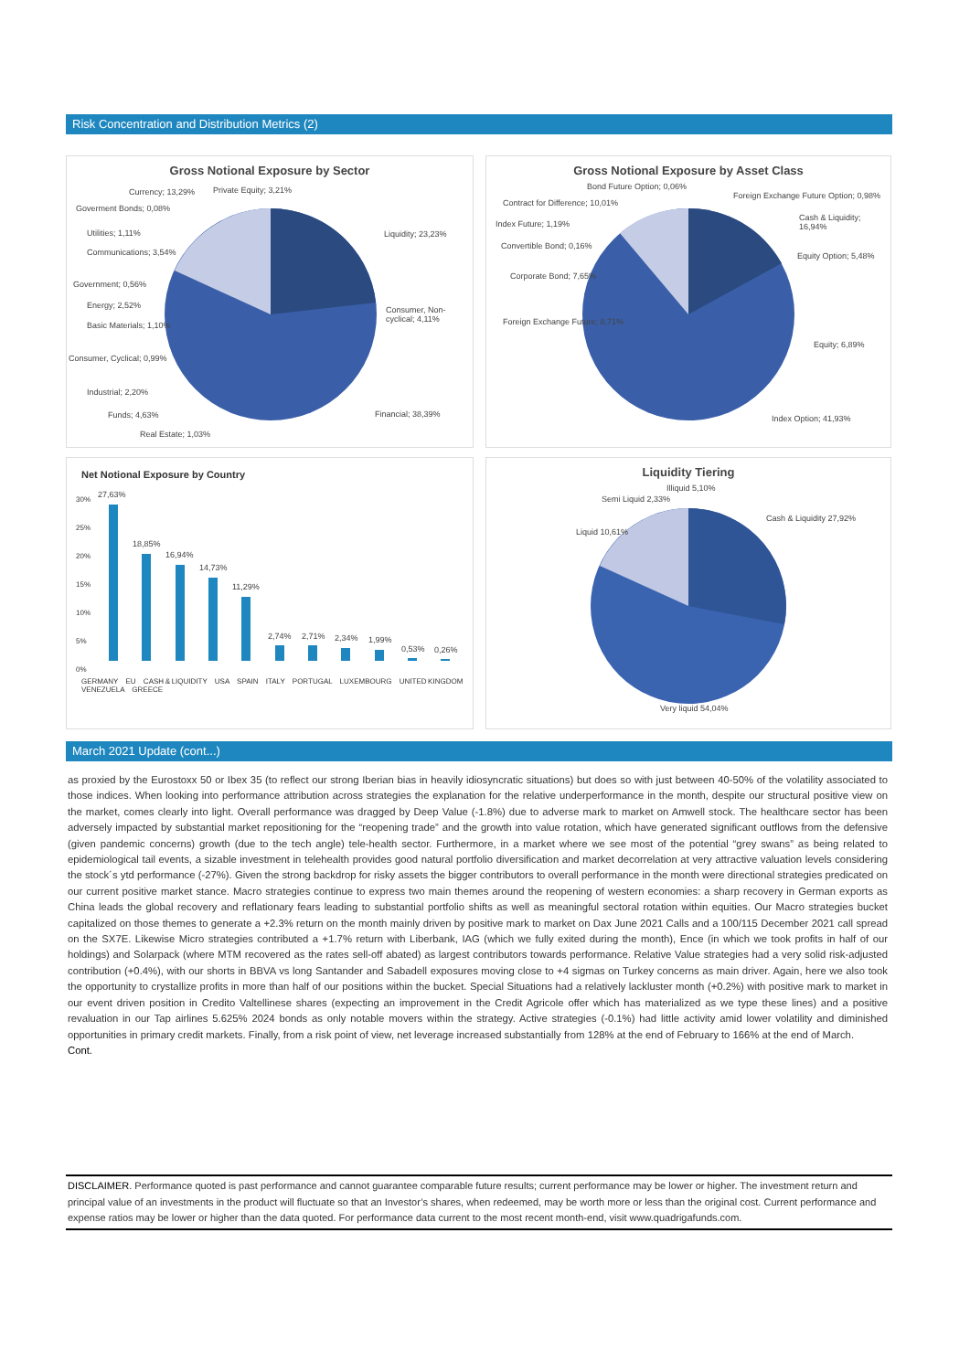Risk Concentration and Distribution Metrics (2)
Gross Notional Exposure by Sector
Currency; 13,29% Private Equity; 3,21%
Goverment Bonds; 0,08%
Utilities; 1,11%
Communications; 3,54%
Government; 0,56%
Energy; 2,52%
Basic Materials; 1,10%
Consumer, Cyclical; 0,99%
Industrial; 2,20%
Funds; 4,63%
Real Estate; 1,03%
Liquidity; 23,23%
Consumer, Non-cyclical; 4,11%
Financial; 38,39%
Gross Notional Exposure by Asset Class
Bond Future Option; 0,06%
Contract for Difference; 10,01%
Foreign Exchange Future Option; 0,98%
Index Future; 1,19%
Cash & Liquidity; 16,94%
Convertible Bond; 0,16%
Equity Option; 5,48%
Corporate Bond; 7,65%
Foreign Exchange Future; 8,71%
Equity; 6,89%
Index Option; 41,93%
Net Notional Exposure by Country
30%
25%
20%
15%
10%
5%
0%
27,63%
18,85%
16,94%
14,73%
11,29%
2,74% 2,71% 2,34% 1,99%
0,53% 0,26%
GERMANY EU CASH & LIQUIDITY USA SPAIN ITALY PORTUGAL LUXEMBOURG UNITED KINGDOM VENEZUELA GREECE
Liquidity Tiering
Illiquid 5,10%
Semi Liquid 2,33%
Cash & Liquidity 27,92%
Liquid 10,61%
Very liquid 54,04%
March 2021 Update (cont...)
as proxied by the Eurostoxx 50 or Ibex 35 (to reflect our strong Iberian bias in heavily idiosyncratic situations) but does so with just between 40-50% of the volatility associated to those indices. When looking into performance attribution across strategies the explanation for the relative underperformance in the month, despite our structural positive view on the market, comes clearly into light. Overall performance was dragged by Deep Value (-1.8%) due to adverse mark to market on Amwell stock. The healthcare sector has been adversely impacted by substantial market repositioning for the “reopening trade” and the growth into value rotation, which have generated significant outflows from the defensive (given pandemic concerns) growth (due to the tech angle) tele-health sector. Furthermore, in a market where we see most of the potential “grey swans” as being related to epidemiological tail events, a sizable investment in telehealth provides good natural portfolio diversification and market decorrelation at very attractive valuation levels considering the stock´s ytd performance (-27%). Given the strong backdrop for risky assets the bigger contributors to overall performance in the month were directional strategies predicated on our current positive market stance. Macro strategies continue to express two main themes around the reopening of western economies: a sharp recovery in German exports as China leads the global recovery and reflationary fears leading to substantial portfolio shifts as well as meaningful sectoral rotation within equities. Our Macro strategies bucket capitalized on those themes to generate a +2.3% return on the month mainly driven by positive mark to market on Dax June 2021 Calls and a 100/115 December 2021 call spread on the SX7E. Likewise Micro strategies contributed a +1.7% return with Liberbank, IAG (which we fully exited during the month), Ence (in which we took profits in half of our holdings) and Solarpack (where MTM recovered as the rates sell-off abated) as largest contributors towards performance. Relative Value strategies had a very solid risk-adjusted contribution (+0.4%), with our shorts in BBVA vs long Santander and Sabadell exposures moving close to +4 sigmas on Turkey concerns as main driver. Again, here we also took the opportunity to crystallize profits in more than half of our positions within the bucket. Special Situations had a relatively lackluster month (+0.2%) with positive mark to market in our event driven position in Credito Valtellinese shares (expecting an improvement in the Credit Agricole offer which has materialized as we type these lines) and a positive revaluation in our Tap airlines 5.625% 2024 bonds as only notable movers within the strategy. Active strategies (-0.1%) had little activity amid lower volatility and diminished opportunities in primary credit markets. Finally, from a risk point of view, net leverage increased substantially from 128% at the end of February to 166% at the end of March.
Cont.
DISCLAIMER. Performance quoted is past performance and cannot guarantee comparable future results; current performance may be lower or higher. The investment return and principal value of an investments in the product will fluctuate so that an Investor’s shares, when redeemed, may be worth more or less than the original cost. Current performance and expense ratios may be lower or higher than the data quoted. For performance data current to the most recent month-end, visit www.quadrigafunds.com.